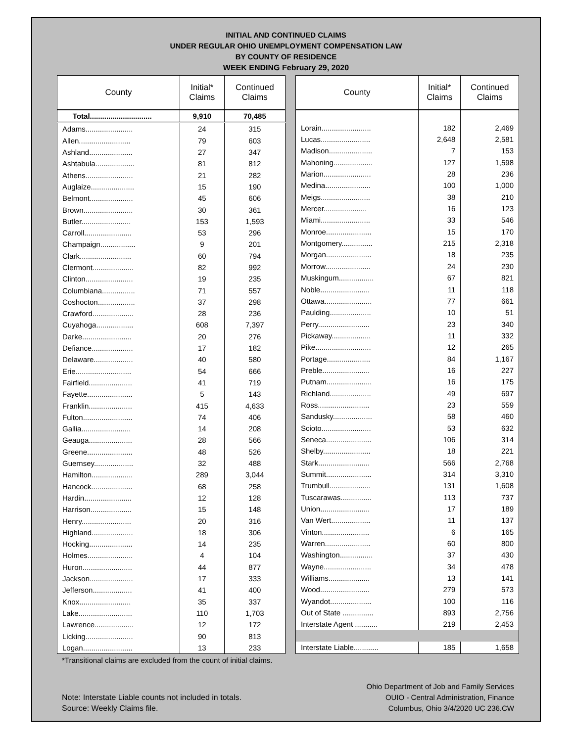INITIAL AND CONTINUED CLAIMS
UNDER REGULAR OHIO UNEMPLOYMENT COMPENSATION LAW
BY COUNTY OF RESIDENCE
WEEK ENDING February 29, 2020
| County | Initial* Claims | Continued Claims |
| --- | --- | --- |
| Total.............................. | 9,910 | 70,485 |
| Adams....................... | 24 | 315 |
| Allen......................... | 79 | 603 |
| Ashland..................... | 27 | 347 |
| Ashtabula................... | 81 | 812 |
| Athens....................... | 21 | 282 |
| Auglaize..................... | 15 | 190 |
| Belmont..................... | 45 | 606 |
| Brown........................ | 30 | 361 |
| Butler........................ | 153 | 1,593 |
| Carroll....................... | 53 | 296 |
| Champaign................. | 9 | 201 |
| Clark......................... | 60 | 794 |
| Clermont.................... | 82 | 992 |
| Clinton....................... | 19 | 235 |
| Columbiana................ | 71 | 557 |
| Coshocton.................. | 37 | 298 |
| Crawford.................... | 28 | 236 |
| Cuyahoga.................. | 608 | 7,397 |
| Darke........................ | 20 | 276 |
| Defiance.................... | 17 | 182 |
| Delaware................... | 40 | 580 |
| Erie........................... | 54 | 666 |
| Fairfield..................... | 41 | 719 |
| Fayette...................... | 5 | 143 |
| Franklin..................... | 415 | 4,633 |
| Fulton........................ | 74 | 406 |
| Gallia........................ | 14 | 208 |
| Geauga..................... | 28 | 566 |
| Greene...................... | 48 | 526 |
| Guernsey................... | 32 | 488 |
| Hamilton.................... | 289 | 3,044 |
| Hancock.................... | 68 | 258 |
| Hardin....................... | 12 | 128 |
| Harrison.................... | 15 | 148 |
| Henry........................ | 20 | 316 |
| Highland.................... | 18 | 306 |
| Hocking..................... | 14 | 235 |
| Holmes...................... | 4 | 104 |
| Huron........................ | 44 | 877 |
| Jackson..................... | 17 | 333 |
| Jefferson................... | 41 | 400 |
| Knox......................... | 35 | 337 |
| Lake.......................... | 110 | 1,703 |
| Lawrence................... | 12 | 172 |
| Licking....................... | 90 | 813 |
| Logan........................ | 13 | 233 |
| County | Initial* Claims | Continued Claims |
| --- | --- | --- |
| Lorain........................ | 182 | 2,469 |
| Lucas........................ | 2,648 | 2,581 |
| Madison..................... | 7 | 153 |
| Mahoning................... | 127 | 1,598 |
| Marion....................... | 28 | 236 |
| Medina...................... | 100 | 1,000 |
| Meigs........................ | 38 | 210 |
| Mercer..................... | 16 | 123 |
| Miami........................ | 33 | 546 |
| Monroe...................... | 15 | 170 |
| Montgomery............... | 215 | 2,318 |
| Morgan...................... | 18 | 235 |
| Morrow...................... | 24 | 230 |
| Muskingum................. | 67 | 821 |
| Noble........................ | 11 | 118 |
| Ottawa....................... | 77 | 661 |
| Paulding.................... | 10 | 51 |
| Perry......................... | 23 | 340 |
| Pickaway................... | 11 | 332 |
| Pike........................... | 12 | 265 |
| Portage..................... | 84 | 1,167 |
| Preble....................... | 16 | 227 |
| Putnam...................... | 16 | 175 |
| Richland.................... | 49 | 697 |
| Ross......................... | 23 | 559 |
| Sandusky................... | 58 | 460 |
| Scioto........................ | 53 | 632 |
| Seneca...................... | 106 | 314 |
| Shelby....................... | 18 | 221 |
| Stark......................... | 566 | 2,768 |
| Summit...................... | 314 | 3,310 |
| Trumbull.................... | 131 | 1,608 |
| Tuscarawas............... | 113 | 737 |
| Union........................ | 17 | 189 |
| Van Wert................... | 11 | 137 |
| Vinton....................... | 6 | 165 |
| Warren...................... | 60 | 800 |
| Washington................ | 37 | 430 |
| Wayne....................... | 34 | 478 |
| Williams.................... | 13 | 141 |
| Wood........................ | 279 | 573 |
| Wyandot.................... | 100 | 116 |
| Out of State ............... | 893 | 2,756 |
| Interstate Agent ........... | 219 | 2,453 |
| Interstate Liable............ | 185 | 1,658 |
*Transitional claims are excluded from the count of initial claims.
Note: Interstate Liable counts not included in totals.
Source: Weekly Claims file.
Ohio Department of Job and Family Services
OUIO - Central Administration, Finance
Columbus, Ohio 3/4/2020 UC 236.CW